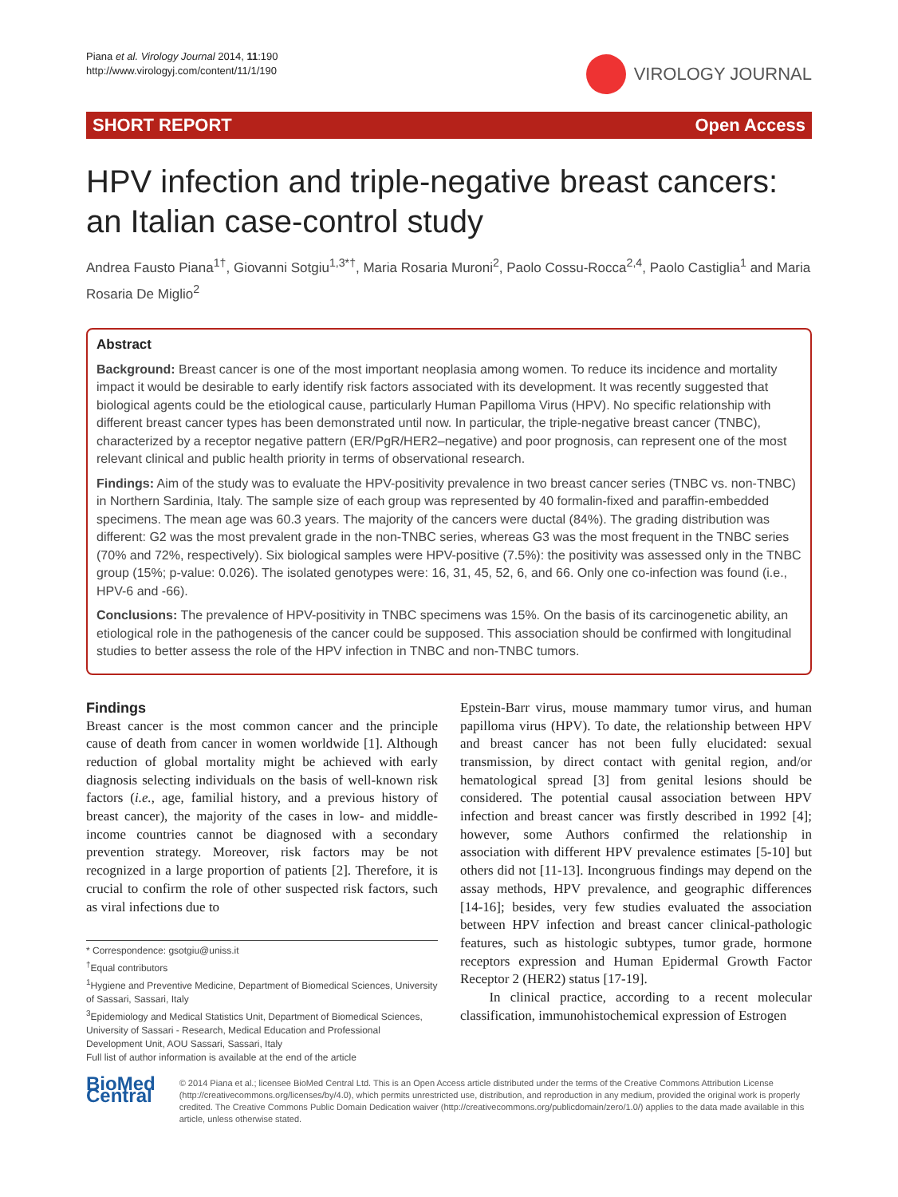Piana et al. Virology Journal 2014, 11:190
http://www.virologyj.com/content/11/1/190
VIROLOGY JOURNAL
SHORT REPORT Open Access
HPV infection and triple-negative breast cancers: an Italian case-control study
Andrea Fausto Piana<sup>1†</sup>, Giovanni Sotgiu<sup>1,3*†</sup>, Maria Rosaria Muroni<sup>2</sup>, Paolo Cossu-Rocca<sup>2,4</sup>, Paolo Castiglia<sup>1</sup> and Maria Rosaria De Miglio<sup>2</sup>
Abstract
Background: Breast cancer is one of the most important neoplasia among women. To reduce its incidence and mortality impact it would be desirable to early identify risk factors associated with its development. It was recently suggested that biological agents could be the etiological cause, particularly Human Papilloma Virus (HPV). No specific relationship with different breast cancer types has been demonstrated until now. In particular, the triple-negative breast cancer (TNBC), characterized by a receptor negative pattern (ER/PgR/HER2–negative) and poor prognosis, can represent one of the most relevant clinical and public health priority in terms of observational research.
Findings: Aim of the study was to evaluate the HPV-positivity prevalence in two breast cancer series (TNBC vs. non-TNBC) in Northern Sardinia, Italy. The sample size of each group was represented by 40 formalin-fixed and paraffin-embedded specimens. The mean age was 60.3 years. The majority of the cancers were ductal (84%). The grading distribution was different: G2 was the most prevalent grade in the non-TNBC series, whereas G3 was the most frequent in the TNBC series (70% and 72%, respectively). Six biological samples were HPV-positive (7.5%): the positivity was assessed only in the TNBC group (15%; p-value: 0.026). The isolated genotypes were: 16, 31, 45, 52, 6, and 66. Only one co-infection was found (i.e., HPV-6 and -66).
Conclusions: The prevalence of HPV-positivity in TNBC specimens was 15%. On the basis of its carcinogenetic ability, an etiological role in the pathogenesis of the cancer could be supposed. This association should be confirmed with longitudinal studies to better assess the role of the HPV infection in TNBC and non-TNBC tumors.
Findings
Breast cancer is the most common cancer and the principle cause of death from cancer in women worldwide [1]. Although reduction of global mortality might be achieved with early diagnosis selecting individuals on the basis of well-known risk factors (i.e., age, familial history, and a previous history of breast cancer), the majority of the cases in low- and middle-income countries cannot be diagnosed with a secondary prevention strategy. Moreover, risk factors may be not recognized in a large proportion of patients [2]. Therefore, it is crucial to confirm the role of other suspected risk factors, such as viral infections due to
* Correspondence: gsotgiu@uniss.it
<sup>†</sup> Equal contributors
<sup>1</sup> Hygiene and Preventive Medicine, Department of Biomedical Sciences, University of Sassari, Sassari, Italy
<sup>3</sup> Epidemiology and Medical Statistics Unit, Department of Biomedical Sciences, University of Sassari - Research, Medical Education and Professional Development Unit, AOU Sassari, Sassari, Italy
Full list of author information is available at the end of the article
Epstein-Barr virus, mouse mammary tumor virus, and human papilloma virus (HPV). To date, the relationship between HPV and breast cancer has not been fully elucidated: sexual transmission, by direct contact with genital region, and/or hematological spread [3] from genital lesions should be considered. The potential causal association between HPV infection and breast cancer was firstly described in 1992 [4]; however, some Authors confirmed the relationship in association with different HPV prevalence estimates [5-10] but others did not [11-13]. Incongruous findings may depend on the assay methods, HPV prevalence, and geographic differences [14-16]; besides, very few studies evaluated the association between HPV infection and breast cancer clinical-pathologic features, such as histologic subtypes, tumor grade, hormone receptors expression and Human Epidermal Growth Factor Receptor 2 (HER2) status [17-19].
In clinical practice, according to a recent molecular classification, immunohistochemical expression of Estrogen
BioMed Central
© 2014 Piana et al.; licensee BioMed Central Ltd. This is an Open Access article distributed under the terms of the Creative Commons Attribution License (http://creativecommons.org/licenses/by/4.0), which permits unrestricted use, distribution, and reproduction in any medium, provided the original work is properly credited. The Creative Commons Public Domain Dedication waiver (http://creativecommons.org/publicdomain/zero/1.0/) applies to the data made available in this article, unless otherwise stated.